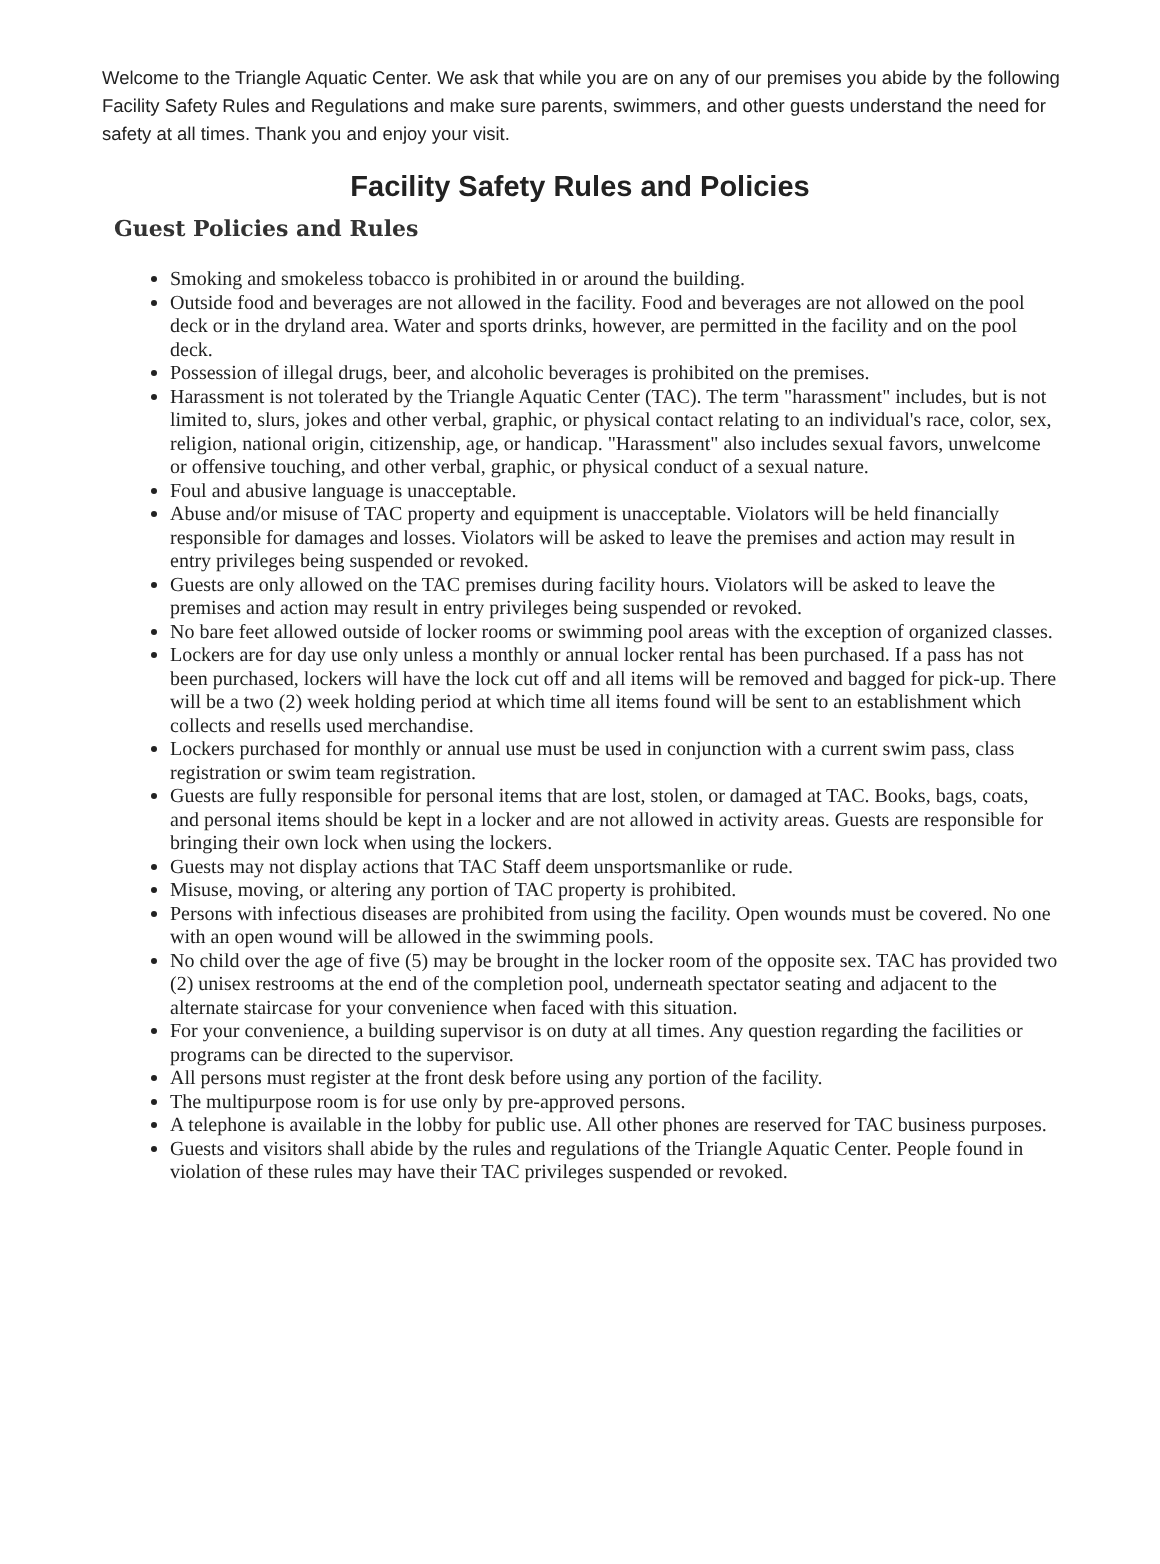Welcome to the Triangle Aquatic Center. We ask that while you are on any of our premises you abide by the following Facility Safety Rules and Regulations and make sure parents, swimmers, and other guests understand the need for safety at all times. Thank you and enjoy your visit.
Facility Safety Rules and Policies
Guest Policies and Rules
Smoking and smokeless tobacco is prohibited in or around the building.
Outside food and beverages are not allowed in the facility. Food and beverages are not allowed on the pool deck or in the dryland area. Water and sports drinks, however, are permitted in the facility and on the pool deck.
Possession of illegal drugs, beer, and alcoholic beverages is prohibited on the premises.
Harassment is not tolerated by the Triangle Aquatic Center (TAC). The term "harassment" includes, but is not limited to, slurs, jokes and other verbal, graphic, or physical contact relating to an individual's race, color, sex, religion, national origin, citizenship, age, or handicap. "Harassment" also includes sexual favors, unwelcome or offensive touching, and other verbal, graphic, or physical conduct of a sexual nature.
Foul and abusive language is unacceptable.
Abuse and/or misuse of TAC property and equipment is unacceptable. Violators will be held financially responsible for damages and losses. Violators will be asked to leave the premises and action may result in entry privileges being suspended or revoked.
Guests are only allowed on the TAC premises during facility hours. Violators will be asked to leave the premises and action may result in entry privileges being suspended or revoked.
No bare feet allowed outside of locker rooms or swimming pool areas with the exception of organized classes.
Lockers are for day use only unless a monthly or annual locker rental has been purchased. If a pass has not been purchased, lockers will have the lock cut off and all items will be removed and bagged for pick-up. There will be a two (2) week holding period at which time all items found will be sent to an establishment which collects and resells used merchandise.
Lockers purchased for monthly or annual use must be used in conjunction with a current swim pass, class registration or swim team registration.
Guests are fully responsible for personal items that are lost, stolen, or damaged at TAC. Books, bags, coats, and personal items should be kept in a locker and are not allowed in activity areas. Guests are responsible for bringing their own lock when using the lockers.
Guests may not display actions that TAC Staff deem unsportsmanlike or rude.
Misuse, moving, or altering any portion of TAC property is prohibited.
Persons with infectious diseases are prohibited from using the facility. Open wounds must be covered. No one with an open wound will be allowed in the swimming pools.
No child over the age of five (5) may be brought in the locker room of the opposite sex. TAC has provided two (2) unisex restrooms at the end of the completion pool, underneath spectator seating and adjacent to the alternate staircase for your convenience when faced with this situation.
For your convenience, a building supervisor is on duty at all times. Any question regarding the facilities or programs can be directed to the supervisor.
All persons must register at the front desk before using any portion of the facility.
The multipurpose room is for use only by pre-approved persons.
A telephone is available in the lobby for public use. All other phones are reserved for TAC business purposes.
Guests and visitors shall abide by the rules and regulations of the Triangle Aquatic Center. People found in violation of these rules may have their TAC privileges suspended or revoked.